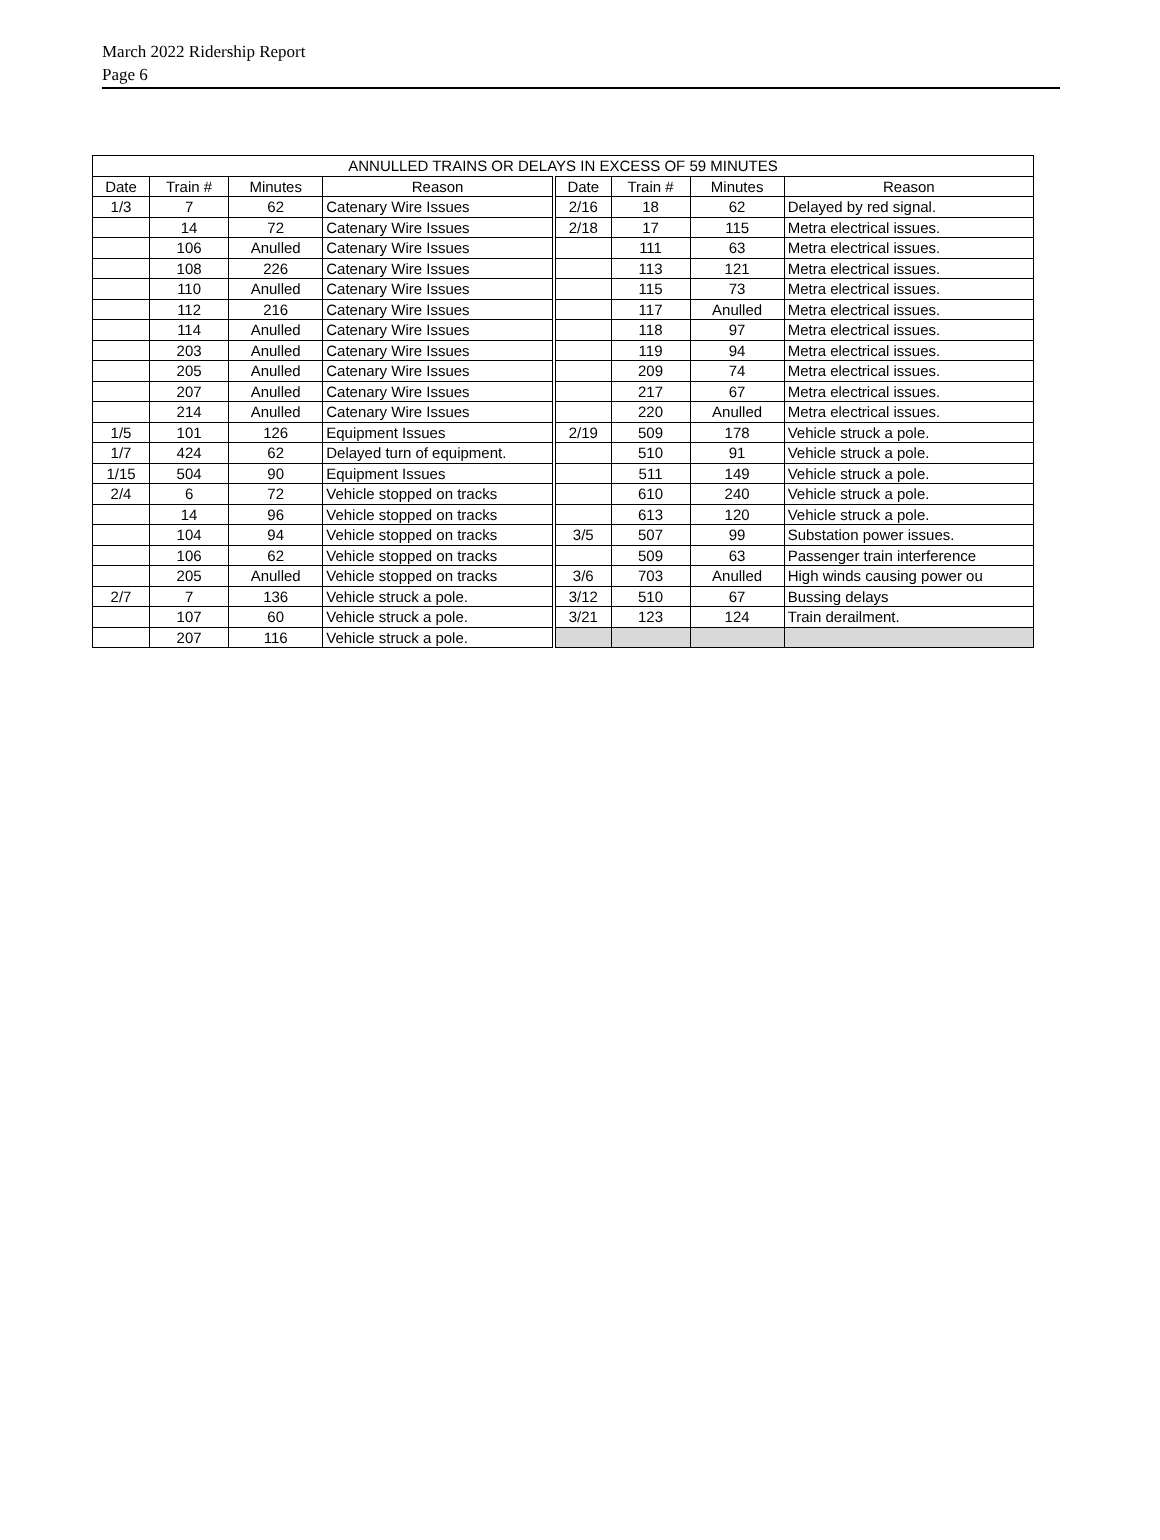March 2022 Ridership Report
Page 6
| ANNULLED TRAINS OR DELAYS IN EXCESS OF 59 MINUTES | | | | | | | |
| --- | --- | --- | --- | --- | --- | --- | --- |
| Date | Train # | Minutes | Reason | Date | Train # | Minutes | Reason |
| 1/3 | 7 | 62 | Catenary Wire Issues | 2/16 | 18 | 62 | Delayed by red signal. |
| | 14 | 72 | Catenary Wire Issues | 2/18 | 17 | 115 | Metra electrical issues. |
| | 106 | Anulled | Catenary Wire Issues | | 111 | 63 | Metra electrical issues. |
| | 108 | 226 | Catenary Wire Issues | | 113 | 121 | Metra electrical issues. |
| | 110 | Anulled | Catenary Wire Issues | | 115 | 73 | Metra electrical issues. |
| | 112 | 216 | Catenary Wire Issues | | 117 | Anulled | Metra electrical issues. |
| | 114 | Anulled | Catenary Wire Issues | | 118 | 97 | Metra electrical issues. |
| | 203 | Anulled | Catenary Wire Issues | | 119 | 94 | Metra electrical issues. |
| | 205 | Anulled | Catenary Wire Issues | | 209 | 74 | Metra electrical issues. |
| | 207 | Anulled | Catenary Wire Issues | | 217 | 67 | Metra electrical issues. |
| | 214 | Anulled | Catenary Wire Issues | | 220 | Anulled | Metra electrical issues. |
| 1/5 | 101 | 126 | Equipment Issues | 2/19 | 509 | 178 | Vehicle struck a pole. |
| 1/7 | 424 | 62 | Delayed turn of equipment. | | 510 | 91 | Vehicle struck a pole. |
| 1/15 | 504 | 90 | Equipment Issues | | 511 | 149 | Vehicle struck a pole. |
| 2/4 | 6 | 72 | Vehicle stopped on tracks | | 610 | 240 | Vehicle struck a pole. |
| | 14 | 96 | Vehicle stopped on tracks | | 613 | 120 | Vehicle struck a pole. |
| | 104 | 94 | Vehicle stopped on tracks | 3/5 | 507 | 99 | Substation power issues. |
| | 106 | 62 | Vehicle stopped on tracks | | 509 | 63 | Passenger train interference |
| | 205 | Anulled | Vehicle stopped on tracks | 3/6 | 703 | Anulled | High winds causing power ou |
| 2/7 | 7 | 136 | Vehicle struck a pole. | 3/12 | 510 | 67 | Bussing delays |
| | 107 | 60 | Vehicle struck a pole. | 3/21 | 123 | 124 | Train derailment. |
| | 207 | 116 | Vehicle struck a pole. | | | | |